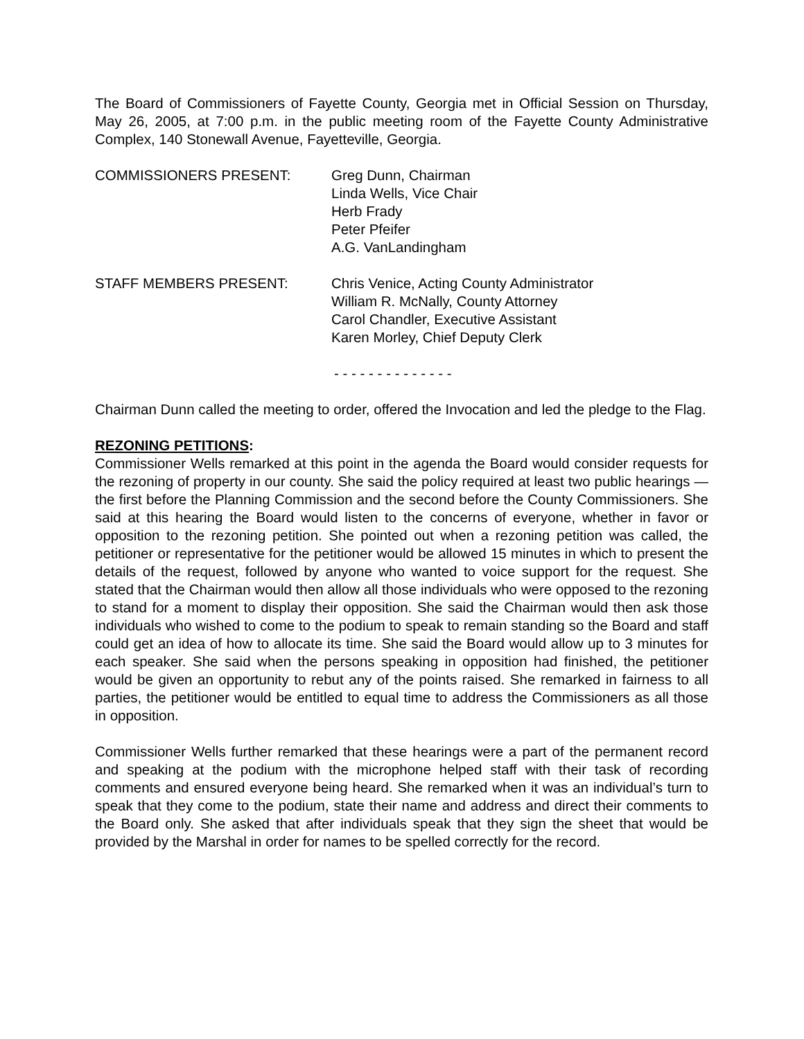The Board of Commissioners of Fayette County, Georgia met in Official Session on Thursday, May 26, 2005, at 7:00 p.m. in the public meeting room of the Fayette County Administrative Complex, 140 Stonewall Avenue, Fayetteville, Georgia.
COMMISSIONERS PRESENT: Greg Dunn, Chairman
Linda Wells, Vice Chair
Herb Frady
Peter Pfeifer
A.G. VanLandingham
STAFF MEMBERS PRESENT: Chris Venice, Acting County Administrator
William R. McNally, County Attorney
Carol Chandler, Executive Assistant
Karen Morley, Chief Deputy Clerk
- - - - - - - - - - - - - -
Chairman Dunn called the meeting to order, offered the Invocation and led the pledge to the Flag.
REZONING PETITIONS:
Commissioner Wells remarked at this point in the agenda the Board would consider requests for the rezoning of property in our county. She said the policy required at least two public hearings — the first before the Planning Commission and the second before the County Commissioners. She said at this hearing the Board would listen to the concerns of everyone, whether in favor or opposition to the rezoning petition. She pointed out when a rezoning petition was called, the petitioner or representative for the petitioner would be allowed 15 minutes in which to present the details of the request, followed by anyone who wanted to voice support for the request. She stated that the Chairman would then allow all those individuals who were opposed to the rezoning to stand for a moment to display their opposition. She said the Chairman would then ask those individuals who wished to come to the podium to speak to remain standing so the Board and staff could get an idea of how to allocate its time. She said the Board would allow up to 3 minutes for each speaker. She said when the persons speaking in opposition had finished, the petitioner would be given an opportunity to rebut any of the points raised. She remarked in fairness to all parties, the petitioner would be entitled to equal time to address the Commissioners as all those in opposition.
Commissioner Wells further remarked that these hearings were a part of the permanent record and speaking at the podium with the microphone helped staff with their task of recording comments and ensured everyone being heard. She remarked when it was an individual’s turn to speak that they come to the podium, state their name and address and direct their comments to the Board only. She asked that after individuals speak that they sign the sheet that would be provided by the Marshal in order for names to be spelled correctly for the record.